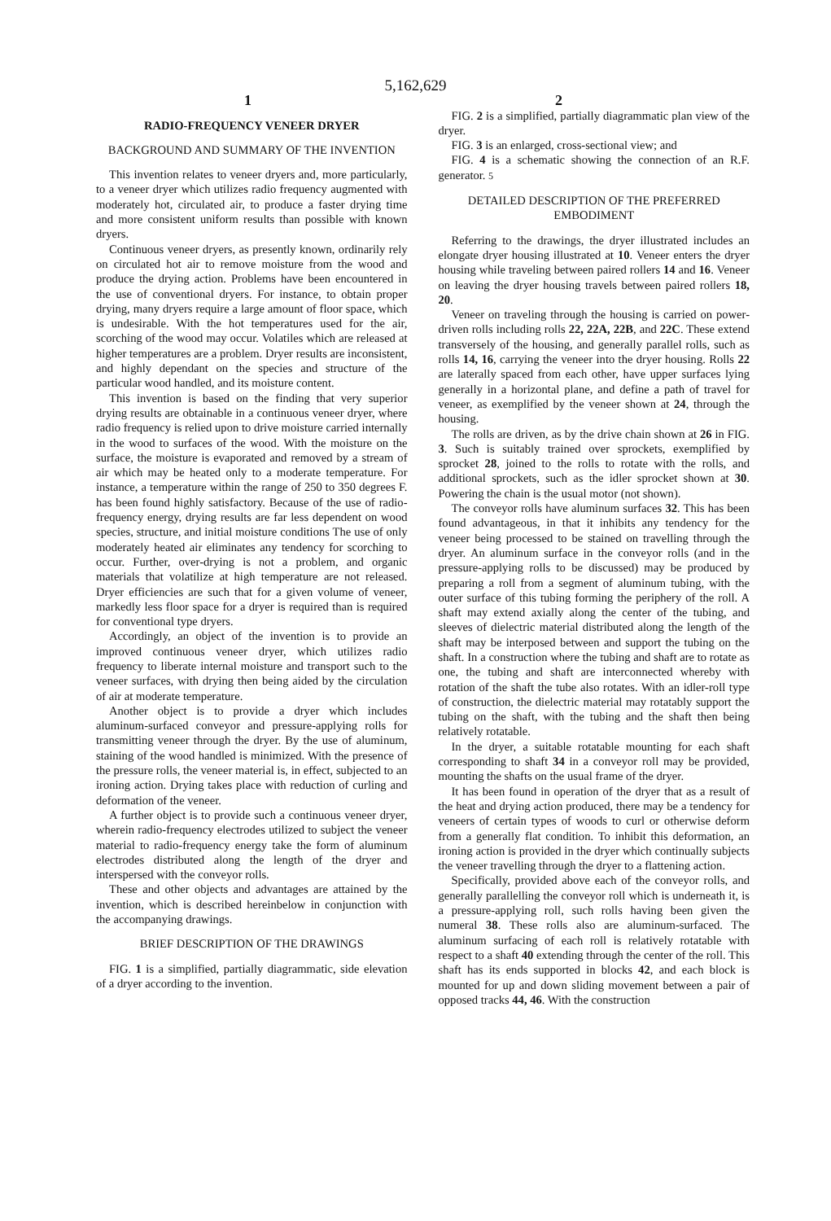5,162,629
1 2
RADIO-FREQUENCY VENEER DRYER
BACKGROUND AND SUMMARY OF THE INVENTION
This invention relates to veneer dryers and, more particularly, to a veneer dryer which utilizes radio frequency augmented with moderately hot, circulated air, to produce a faster drying time and more consistent uniform results than possible with known dryers.
Continuous veneer dryers, as presently known, ordinarily rely on circulated hot air to remove moisture from the wood and produce the drying action. Problems have been encountered in the use of conventional dryers. For instance, to obtain proper drying, many dryers require a large amount of floor space, which is undesirable. With the hot temperatures used for the air, scorching of the wood may occur. Volatiles which are released at higher temperatures are a problem. Dryer results are inconsistent, and highly dependant on the species and structure of the particular wood handled, and its moisture content.
This invention is based on the finding that very superior drying results are obtainable in a continuous veneer dryer, where radio frequency is relied upon to drive moisture carried internally in the wood to surfaces of the wood. With the moisture on the surface, the moisture is evaporated and removed by a stream of air which may be heated only to a moderate temperature. For instance, a temperature within the range of 250 to 350 degrees F. has been found highly satisfactory. Because of the use of radio-frequency energy, drying results are far less dependent on wood species, structure, and initial moisture conditions The use of only moderately heated air eliminates any tendency for scorching to occur. Further, over-drying is not a problem, and organic materials that volatilize at high temperature are not released. Dryer efficiencies are such that for a given volume of veneer, markedly less floor space for a dryer is required than is required for conventional type dryers.
Accordingly, an object of the invention is to provide an improved continuous veneer dryer, which utilizes radio frequency to liberate internal moisture and transport such to the veneer surfaces, with drying then being aided by the circulation of air at moderate temperature.
Another object is to provide a dryer which includes aluminum-surfaced conveyor and pressure-applying rolls for transmitting veneer through the dryer. By the use of aluminum, staining of the wood handled is minimized. With the presence of the pressure rolls, the veneer material is, in effect, subjected to an ironing action. Drying takes place with reduction of curling and deformation of the veneer.
A further object is to provide such a continuous veneer dryer, wherein radio-frequency electrodes utilized to subject the veneer material to radio-frequency energy take the form of aluminum electrodes distributed along the length of the dryer and interspersed with the conveyor rolls.
These and other objects and advantages are attained by the invention, which is described hereinbelow in conjunction with the accompanying drawings.
BRIEF DESCRIPTION OF THE DRAWINGS
FIG. 1 is a simplified, partially diagrammatic, side elevation of a dryer according to the invention.
FIG. 2 is a simplified, partially diagrammatic plan view of the dryer.
FIG. 3 is an enlarged, cross-sectional view; and
FIG. 4 is a schematic showing the connection of an R.F. generator. 5
DETAILED DESCRIPTION OF THE PREFERRED EMBODIMENT
Referring to the drawings, the dryer illustrated includes an elongate dryer housing illustrated at 10. Veneer enters the dryer housing while traveling between paired rollers 14 and 16. Veneer on leaving the dryer housing travels between paired rollers 18, 20.
Veneer on traveling through the housing is carried on power-driven rolls including rolls 22, 22A, 22B, and 22C. These extend transversely of the housing, and generally parallel rolls, such as rolls 14, 16, carrying the veneer into the dryer housing. Rolls 22 are laterally spaced from each other, have upper surfaces lying generally in a horizontal plane, and define a path of travel for veneer, as exemplified by the veneer shown at 24, through the housing.
The rolls are driven, as by the drive chain shown at 26 in FIG. 3. Such is suitably trained over sprockets, exemplified by sprocket 28, joined to the rolls to rotate with the rolls, and additional sprockets, such as the idler sprocket shown at 30. Powering the chain is the usual motor (not shown).
The conveyor rolls have aluminum surfaces 32. This has been found advantageous, in that it inhibits any tendency for the veneer being processed to be stained on travelling through the dryer. An aluminum surface in the conveyor rolls (and in the pressure-applying rolls to be discussed) may be produced by preparing a roll from a segment of aluminum tubing, with the outer surface of this tubing forming the periphery of the roll. A shaft may extend axially along the center of the tubing, and sleeves of dielectric material distributed along the length of the shaft may be interposed between and support the tubing on the shaft. In a construction where the tubing and shaft are to rotate as one, the tubing and shaft are interconnected whereby with rotation of the shaft the tube also rotates. With an idler-roll type of construction, the dielectric material may rotatably support the tubing on the shaft, with the tubing and the shaft then being relatively rotatable.
In the dryer, a suitable rotatable mounting for each shaft corresponding to shaft 34 in a conveyor roll may be provided, mounting the shafts on the usual frame of the dryer.
It has been found in operation of the dryer that as a result of the heat and drying action produced, there may be a tendency for veneers of certain types of woods to curl or otherwise deform from a generally flat condition. To inhibit this deformation, an ironing action is provided in the dryer which continually subjects the veneer travelling through the dryer to a flattening action.
Specifically, provided above each of the conveyor rolls, and generally parallelling the conveyor roll which is underneath it, is a pressure-applying roll, such rolls having been given the numeral 38. These rolls also are aluminum-surfaced. The aluminum surfacing of each roll is relatively rotatable with respect to a shaft 40 extending through the center of the roll. This shaft has its ends supported in blocks 42, and each block is mounted for up and down sliding movement between a pair of opposed tracks 44, 46. With the construction